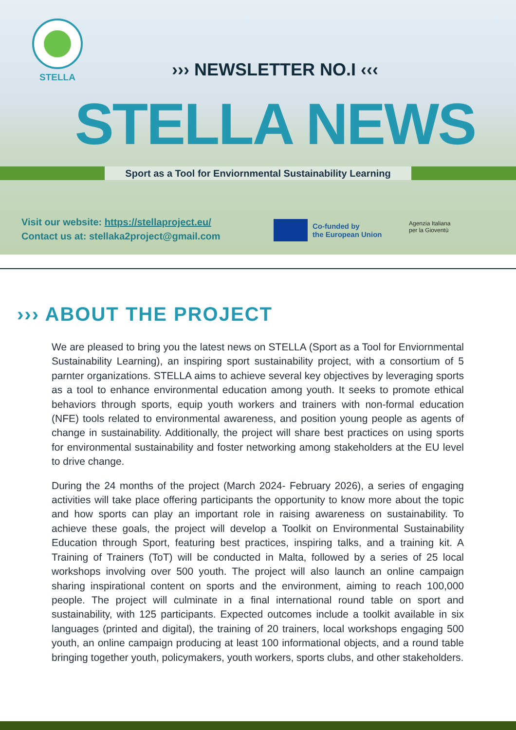STELLA
››› NEWSLETTER NO.I ‹‹‹
STELLA NEWS
Sport as a Tool for Enviornmental Sustainability Learning
Visit our website: https://stellaproject.eu/
Contact us at: stellaka2project@gmail.com
Co-funded by
the European Union
Agenzia Italiana
per la Gioventù
››› ABOUT THE PROJECT
We are pleased to bring you the latest news on STELLA (Sport as a Tool for Enviornmental Sustainability Learning), an inspiring sport sustainability project, with a consortium of 5 parnter organizations. STELLA aims to achieve several key objectives by leveraging sports as a tool to enhance environmental education among youth. It seeks to promote ethical behaviors through sports, equip youth workers and trainers with non-formal education (NFE) tools related to environmental awareness, and position young people as agents of change in sustainability. Additionally, the project will share best practices on using sports for environmental sustainability and foster networking among stakeholders at the EU level to drive change.
During the 24 months of the project (March 2024- February 2026), a series of engaging activities will take place offering participants the opportunity to know more about the topic and how sports can play an important role in raising awareness on sustainability. To achieve these goals, the project will develop a Toolkit on Environmental Sustainability Education through Sport, featuring best practices, inspiring talks, and a training kit. A Training of Trainers (ToT) will be conducted in Malta, followed by a series of 25 local workshops involving over 500 youth. The project will also launch an online campaign sharing inspirational content on sports and the environment, aiming to reach 100,000 people. The project will culminate in a final international round table on sport and sustainability, with 125 participants. Expected outcomes include a toolkit available in six languages (printed and digital), the training of 20 trainers, local workshops engaging 500 youth, an online campaign producing at least 100 informational objects, and a round table bringing together youth, policymakers, youth workers, sports clubs, and other stakeholders.